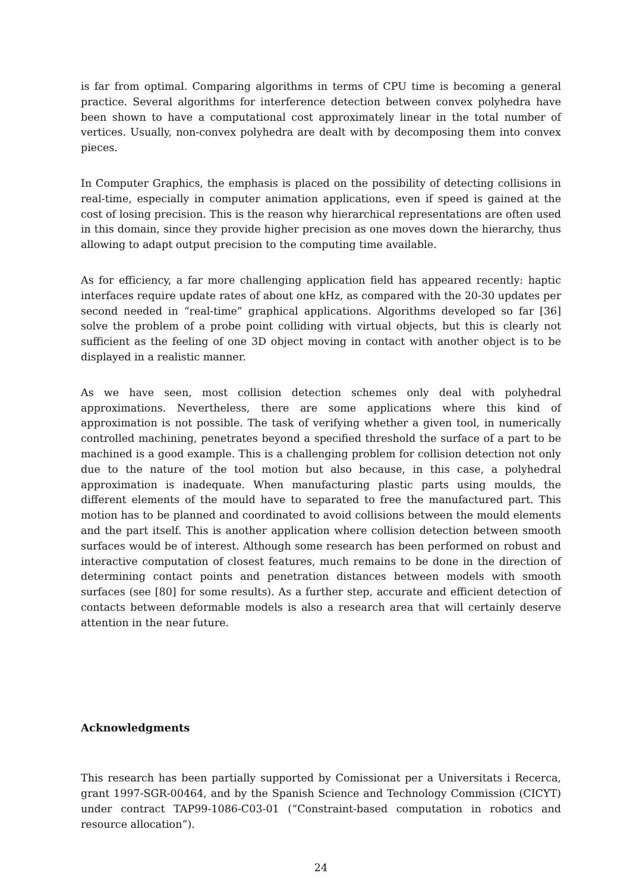is far from optimal. Comparing algorithms in terms of CPU time is becoming a general practice. Several algorithms for interference detection between convex polyhedra have been shown to have a computational cost approximately linear in the total number of vertices. Usually, non-convex polyhedra are dealt with by decomposing them into convex pieces.
In Computer Graphics, the emphasis is placed on the possibility of detecting collisions in real-time, especially in computer animation applications, even if speed is gained at the cost of losing precision. This is the reason why hierarchical representations are often used in this domain, since they provide higher precision as one moves down the hierarchy, thus allowing to adapt output precision to the computing time available.
As for efficiency, a far more challenging application field has appeared recently: haptic interfaces require update rates of about one kHz, as compared with the 20-30 updates per second needed in “real-time” graphical applications. Algorithms developed so far [36] solve the problem of a probe point colliding with virtual objects, but this is clearly not sufficient as the feeling of one 3D object moving in contact with another object is to be displayed in a realistic manner.
As we have seen, most collision detection schemes only deal with polyhedral approximations. Nevertheless, there are some applications where this kind of approximation is not possible. The task of verifying whether a given tool, in numerically controlled machining, penetrates beyond a specified threshold the surface of a part to be machined is a good example. This is a challenging problem for collision detection not only due to the nature of the tool motion but also because, in this case, a polyhedral approximation is inadequate. When manufacturing plastic parts using moulds, the different elements of the mould have to separated to free the manufactured part. This motion has to be planned and coordinated to avoid collisions between the mould elements and the part itself. This is another application where collision detection between smooth surfaces would be of interest. Although some research has been performed on robust and interactive computation of closest features, much remains to be done in the direction of determining contact points and penetration distances between models with smooth surfaces (see [80] for some results). As a further step, accurate and efficient detection of contacts between deformable models is also a research area that will certainly deserve attention in the near future.
Acknowledgments
This research has been partially supported by Comissionat per a Universitats i Recerca, grant 1997-SGR-00464, and by the Spanish Science and Technology Commission (CICYT) under contract TAP99-1086-C03-01 (“Constraint-based computation in robotics and resource allocation”).
24